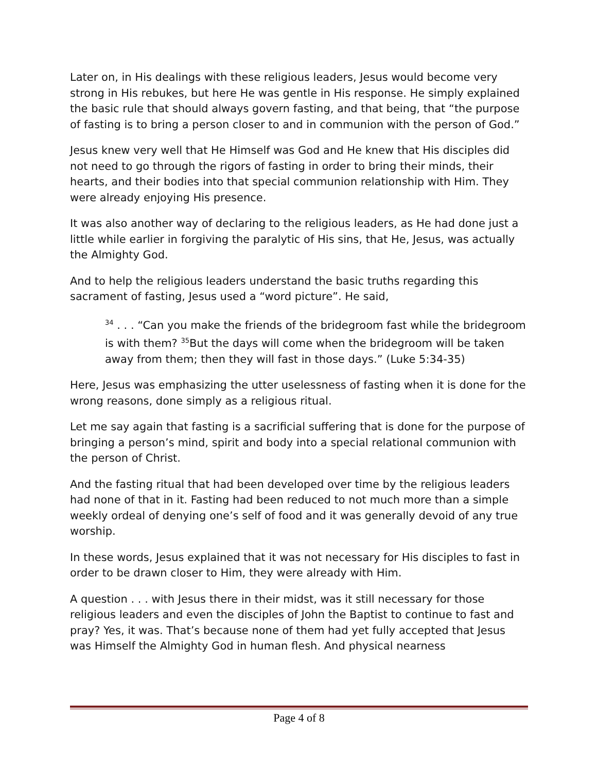Later on, in His dealings with these religious leaders, Jesus would become very strong in His rebukes, but here He was gentle in His response. He simply explained the basic rule that should always govern fasting, and that being, that “the purpose of fasting is to bring a person closer to and in communion with the person of God.”
Jesus knew very well that He Himself was God and He knew that His disciples did not need to go through the rigors of fasting in order to bring their minds, their hearts, and their bodies into that special communion relationship with Him. They were already enjoying His presence.
It was also another way of declaring to the religious leaders, as He had done just a little while earlier in forgiving the paralytic of His sins, that He, Jesus, was actually the Almighty God.
And to help the religious leaders understand the basic truths regarding this sacrament of fasting, Jesus used a “word picture”. He said,
<sup>34</sup> . . . “Can you make the friends of the bridegroom fast while the bridegroom is with them? <sup>35</sup>But the days will come when the bridegroom will be taken away from them; then they will fast in those days.” (Luke 5:34-35)
Here, Jesus was emphasizing the utter uselessness of fasting when it is done for the wrong reasons, done simply as a religious ritual.
Let me say again that fasting is a sacrificial suffering that is done for the purpose of bringing a person’s mind, spirit and body into a special relational communion with the person of Christ.
And the fasting ritual that had been developed over time by the religious leaders had none of that in it. Fasting had been reduced to not much more than a simple weekly ordeal of denying one’s self of food and it was generally devoid of any true worship.
In these words, Jesus explained that it was not necessary for His disciples to fast in order to be drawn closer to Him, they were already with Him.
A question . . . with Jesus there in their midst, was it still necessary for those religious leaders and even the disciples of John the Baptist to continue to fast and pray? Yes, it was. That’s because none of them had yet fully accepted that Jesus was Himself the Almighty God in human flesh. And physical nearness
Page 4 of 8